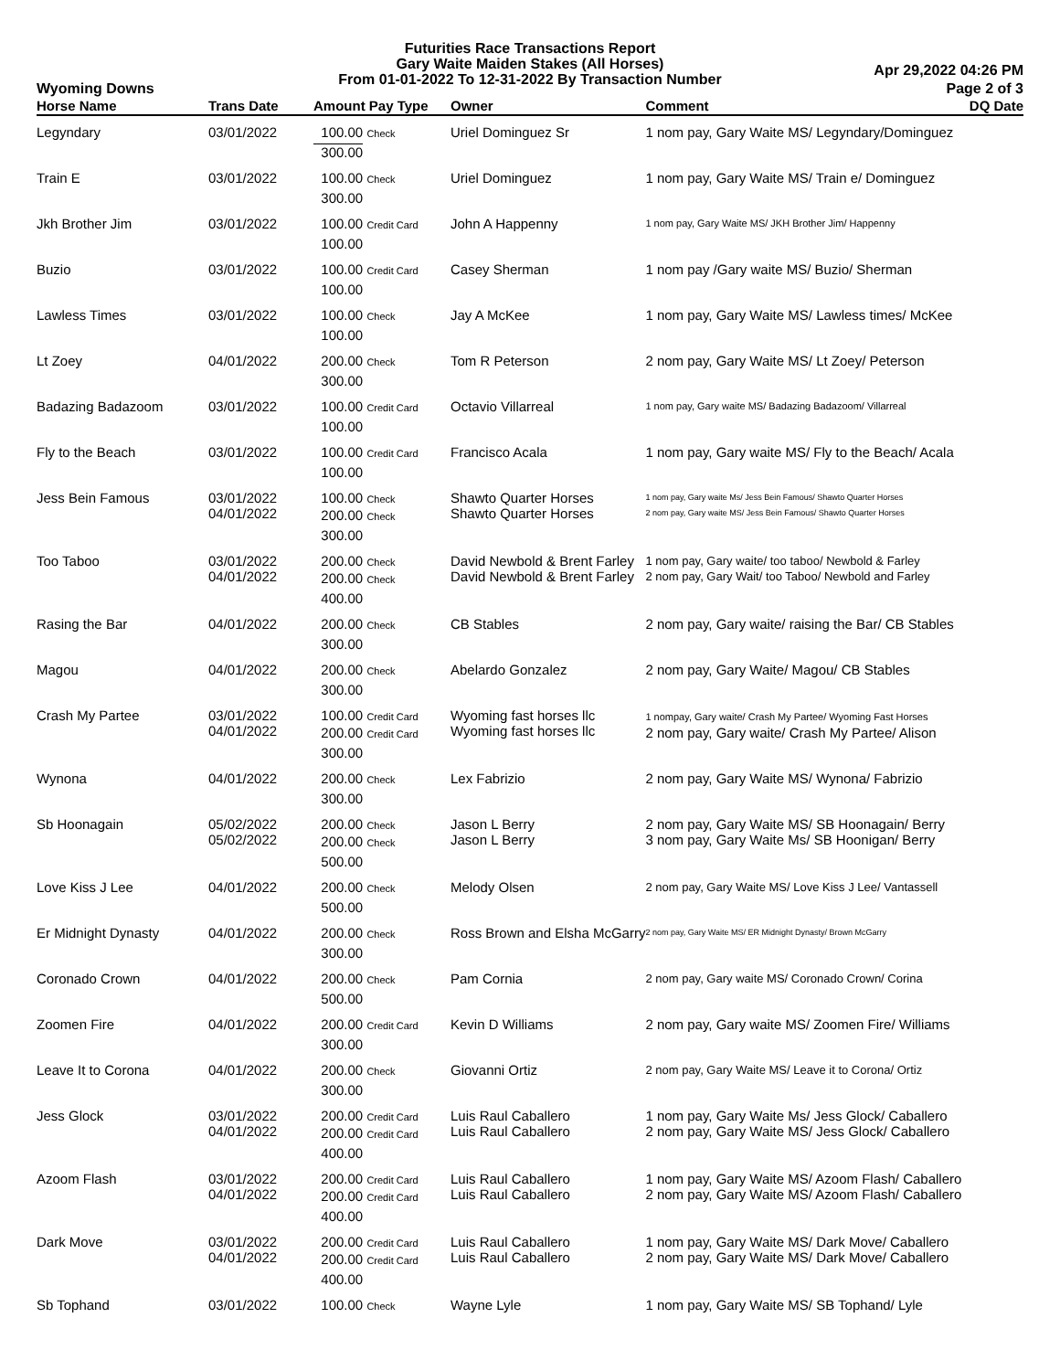Futurities Race Transactions Report
Gary Waite Maiden Stakes (All Horses)
From 01-01-2022 To 12-31-2022 By Transaction Number
Wyoming Downs
Apr 29,2022 04:26 PM
Page 2 of 3
| Horse Name | Trans Date | Amount Pay Type | Owner | Comment | DQ Date |
| --- | --- | --- | --- | --- | --- |
| Legyndary | 03/01/2022 | 100.00 Check | Uriel Dominguez Sr | 1 nom pay, Gary Waite MS/ Legyndary/Dominguez | |
| | | 300.00 | | | |
| Train E | 03/01/2022 | 100.00 Check | Uriel Dominguez | 1 nom pay, Gary Waite MS/ Train e/ Dominguez | |
| | | 300.00 | | | |
| Jkh Brother Jim | 03/01/2022 | 100.00 Credit Card | John A Happenny | 1 nom pay, Gary Waite MS/ JKH Brother Jim/ Happenny | |
| | | 100.00 | | | |
| Buzio | 03/01/2022 | 100.00 Credit Card | Casey Sherman | 1 nom pay /Gary waite MS/ Buzio/ Sherman | |
| | | 100.00 | | | |
| Lawless Times | 03/01/2022 | 100.00 Check | Jay A McKee | 1 nom pay, Gary Waite MS/ Lawless times/ McKee | |
| | | 100.00 | | | |
| Lt Zoey | 04/01/2022 | 200.00 Check | Tom R Peterson | 2 nom pay, Gary Waite MS/ Lt Zoey/ Peterson | |
| | | 300.00 | | | |
| Badazing Badazoom | 03/01/2022 | 100.00 Credit Card | Octavio Villarreal | 1 nom pay, Gary waite MS/ Badazing Badazoom/ Villarreal | |
| | | 100.00 | | | |
| Fly to the Beach | 03/01/2022 | 100.00 Credit Card | Francisco Acala | 1 nom pay, Gary waite MS/ Fly to the Beach/ Acala | |
| | | 100.00 | | | |
| Jess Bein Famous | 03/01/2022 04/01/2022 | 100.00 Check 200.00 Check | Shawto Quarter Horses Shawto Quarter Horses | 1 nom pay, Gary waite Ms/ Jess Bein Famous/ Shawto Quarter Horses 2 nom pay, Gary waite MS/ Jess Bein Famous/ Shawto Quarter Horses | |
| | | 300.00 | | | |
| Too Taboo | 03/01/2022 04/01/2022 | 200.00 Check 200.00 Check | David Newbold & Brent Farley David Newbold & Brent Farley | 1 nom pay, Gary waite/ too taboo/ Newbold & Farley 2 nom pay, Gary Wait/ too Taboo/ Newbold and Farley | |
| | | 400.00 | | | |
| Rasing the Bar | 04/01/2022 | 200.00 Check | CB Stables | 2 nom pay, Gary waite/ raising the Bar/ CB Stables | |
| | | 300.00 | | | |
| Magou | 04/01/2022 | 200.00 Check | Abelardo Gonzalez | 2 nom pay, Gary Waite/ Magou/ CB Stables | |
| | | 300.00 | | | |
| Crash My Partee | 03/01/2022 04/01/2022 | 100.00 Credit Card 200.00 Credit Card | Wyoming fast horses llc Wyoming fast horses llc | 1 nompay, Gary waite/ Crash My Partee/ Wyoming Fast Horses 2 nom pay, Gary waite/ Crash My Partee/ Alison | |
| | | 300.00 | | | |
| Wynona | 04/01/2022 | 200.00 Check | Lex Fabrizio | 2 nom pay, Gary Waite MS/ Wynona/ Fabrizio | |
| | | 300.00 | | | |
| Sb Hoonagain | 05/02/2022 05/02/2022 | 200.00 Check 200.00 Check | Jason L Berry Jason L Berry | 2 nom pay, Gary Waite MS/ SB Hoonagain/ Berry 3 nom pay, Gary Waite Ms/ SB Hoonigan/ Berry | |
| | | 500.00 | | | |
| Love Kiss J Lee | 04/01/2022 | 200.00 Check | Melody Olsen | 2 nom pay, Gary Waite MS/ Love Kiss J Lee/ Vantassell | |
| | | 500.00 | | | |
| Er Midnight Dynasty | 04/01/2022 | 200.00 Check | Ross Brown and Elsha McGarry | 2 nom pay, Gary Waite MS/ ER Midnight Dynasty/ Brown McGarry | |
| | | 300.00 | | | |
| Coronado Crown | 04/01/2022 | 200.00 Check | Pam Cornia | 2 nom pay, Gary waite MS/ Coronado Crown/ Corina | |
| | | 500.00 | | | |
| Zoomen Fire | 04/01/2022 | 200.00 Credit Card | Kevin D Williams | 2 nom pay, Gary waite MS/ Zoomen Fire/ Williams | |
| | | 300.00 | | | |
| Leave It to Corona | 04/01/2022 | 200.00 Check | Giovanni Ortiz | 2 nom pay, Gary Waite MS/ Leave it to Corona/ Ortiz | |
| | | 300.00 | | | |
| Jess Glock | 03/01/2022 04/01/2022 | 200.00 Credit Card 200.00 Credit Card | Luis Raul Caballero Luis Raul Caballero | 1 nom pay, Gary Waite Ms/ Jess Glock/ Caballero 2 nom pay, Gary Waite MS/ Jess Glock/ Caballero | |
| | | 400.00 | | | |
| Azoom Flash | 03/01/2022 04/01/2022 | 200.00 Credit Card 200.00 Credit Card | Luis Raul Caballero Luis Raul Caballero | 1 nom pay, Gary Waite MS/ Azoom Flash/ Caballero 2 nom pay, Gary Waite MS/ Azoom Flash/ Caballero | |
| | | 400.00 | | | |
| Dark Move | 03/01/2022 04/01/2022 | 200.00 Credit Card 200.00 Credit Card | Luis Raul Caballero Luis Raul Caballero | 1 nom pay, Gary Waite MS/ Dark Move/ Caballero 2 nom pay, Gary Waite MS/ Dark Move/ Caballero | |
| | | 400.00 | | | |
| Sb Tophand | 03/01/2022 | 100.00 Check | Wayne Lyle | 1 nom pay, Gary Waite MS/ SB Tophand/ Lyle | |